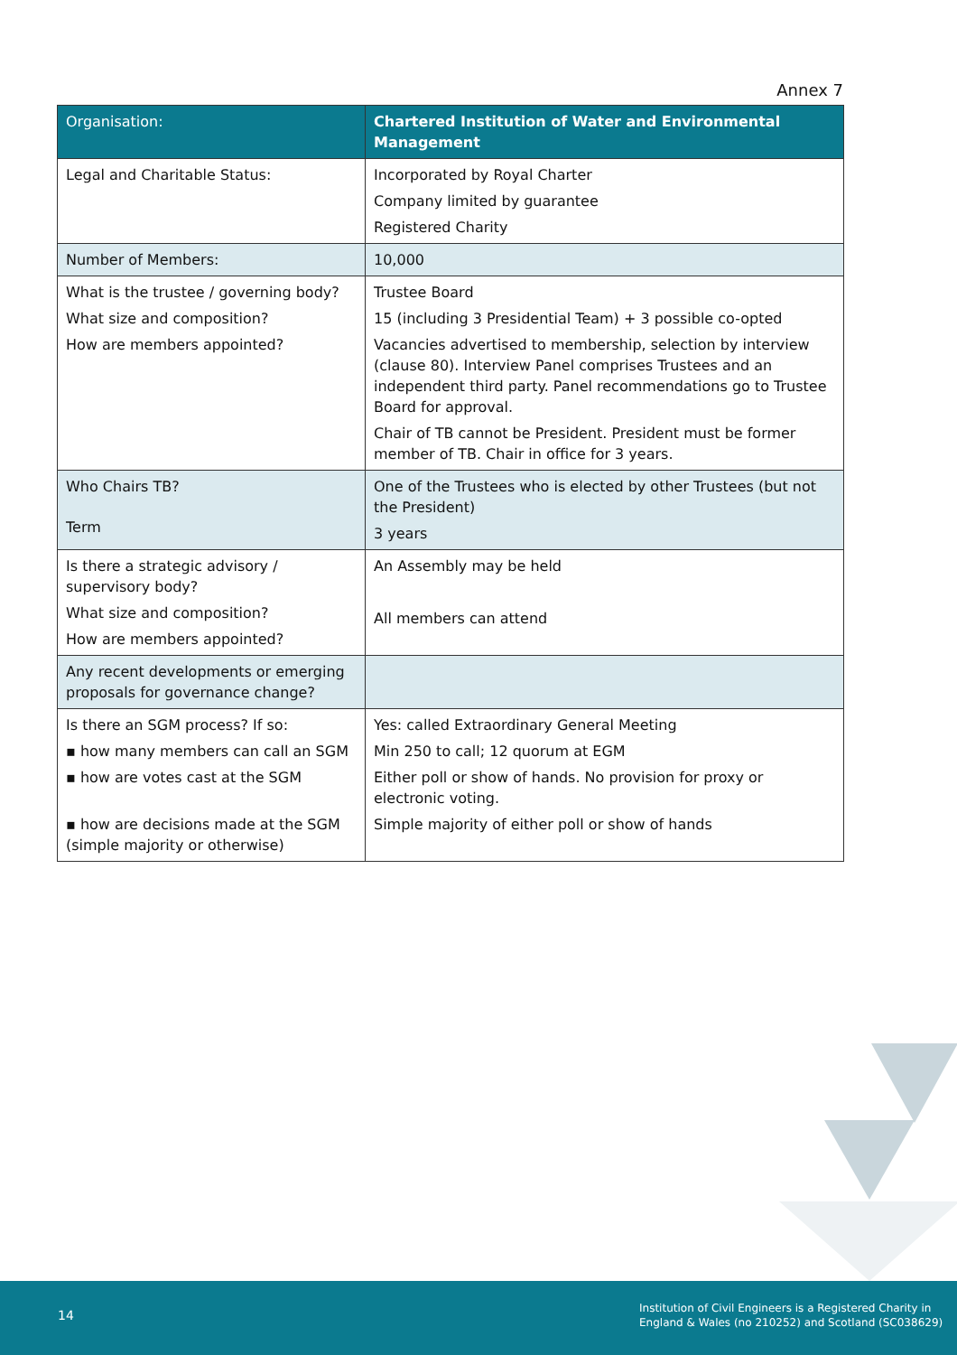Annex 7
| Organisation: | Chartered Institution of Water and Environmental Management |
| Legal and Charitable Status: | Incorporated by Royal Charter Company limited by guarantee Registered Charity |
| Number of Members: | 10,000 |
| What is the trustee / governing body? What size and composition? How are members appointed? | Trustee Board 15 (including 3 Presidential Team) + 3 possible co-opted Vacancies advertised to membership, selection by interview (clause 80). Interview Panel comprises Trustees and an independent third party. Panel recommendations go to Trustee Board for approval. Chair of TB cannot be President. President must be former member of TB. Chair in office for 3 years. |
| Who Chairs TB? Term | One of the Trustees who is elected by other Trustees (but not the President) 3 years |
| Is there a strategic advisory / supervisory body? What size and composition? How are members appointed? | An Assembly may be held All members can attend |
| Any recent developments or emerging proposals for governance change? | |
| Is there an SGM process? If so: ▪ how many members can call an SGM ▪ how are votes cast at the SGM ▪ how are decisions made at the SGM (simple majority or otherwise) | Yes: called Extraordinary General Meeting Min 250 to call; 12 quorum at EGM Either poll or show of hands. No provision for proxy or electronic voting. Simple majority of either poll or show of hands |
14
Institution of Civil Engineers is a Registered Charity in
England & Wales (no 210252) and Scotland (SC038629)